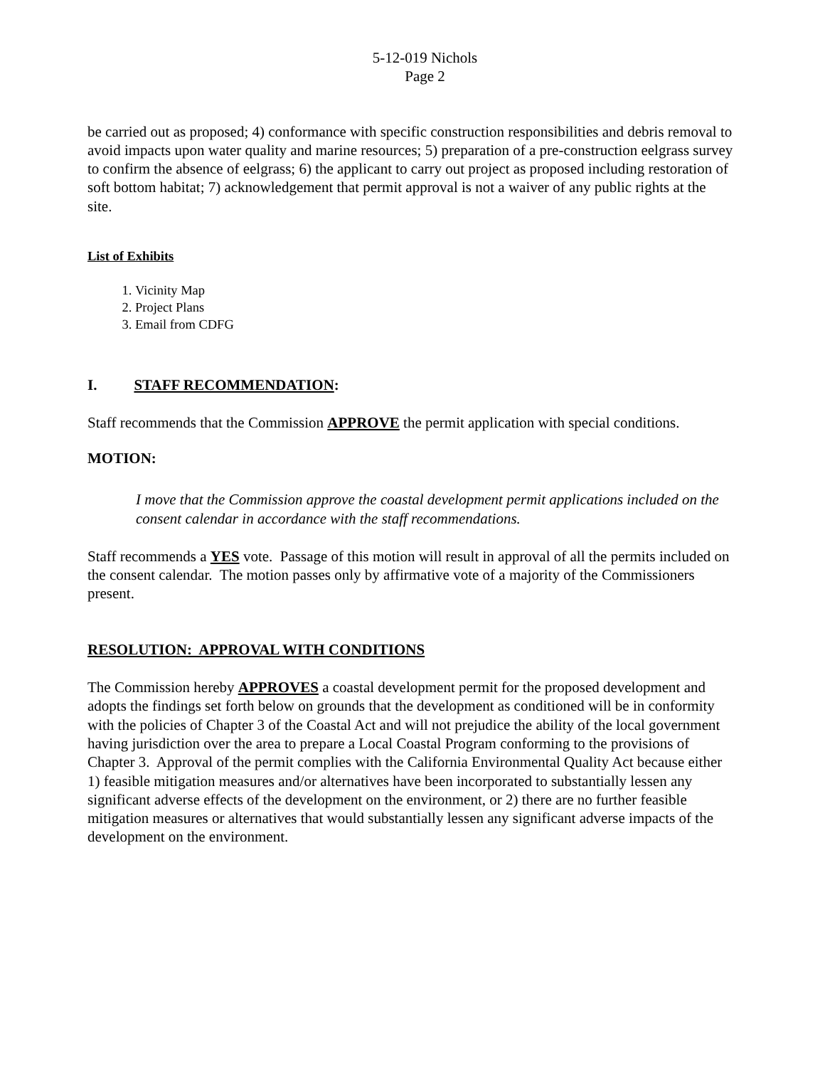5-12-019 Nichols
Page 2
be carried out as proposed; 4) conformance with specific construction responsibilities and debris removal to avoid impacts upon water quality and marine resources; 5) preparation of a pre-construction eelgrass survey to confirm the absence of eelgrass; 6) the applicant to carry out project as proposed including restoration of soft bottom habitat; 7) acknowledgement that permit approval is not a waiver of any public rights at the site.
List of Exhibits
1. Vicinity Map
2. Project Plans
3. Email from CDFG
I. STAFF RECOMMENDATION:
Staff recommends that the Commission APPROVE the permit application with special conditions.
MOTION:
I move that the Commission approve the coastal development permit applications included on the consent calendar in accordance with the staff recommendations.
Staff recommends a YES vote. Passage of this motion will result in approval of all the permits included on the consent calendar. The motion passes only by affirmative vote of a majority of the Commissioners present.
RESOLUTION: APPROVAL WITH CONDITIONS
The Commission hereby APPROVES a coastal development permit for the proposed development and adopts the findings set forth below on grounds that the development as conditioned will be in conformity with the policies of Chapter 3 of the Coastal Act and will not prejudice the ability of the local government having jurisdiction over the area to prepare a Local Coastal Program conforming to the provisions of Chapter 3. Approval of the permit complies with the California Environmental Quality Act because either 1) feasible mitigation measures and/or alternatives have been incorporated to substantially lessen any significant adverse effects of the development on the environment, or 2) there are no further feasible mitigation measures or alternatives that would substantially lessen any significant adverse impacts of the development on the environment.